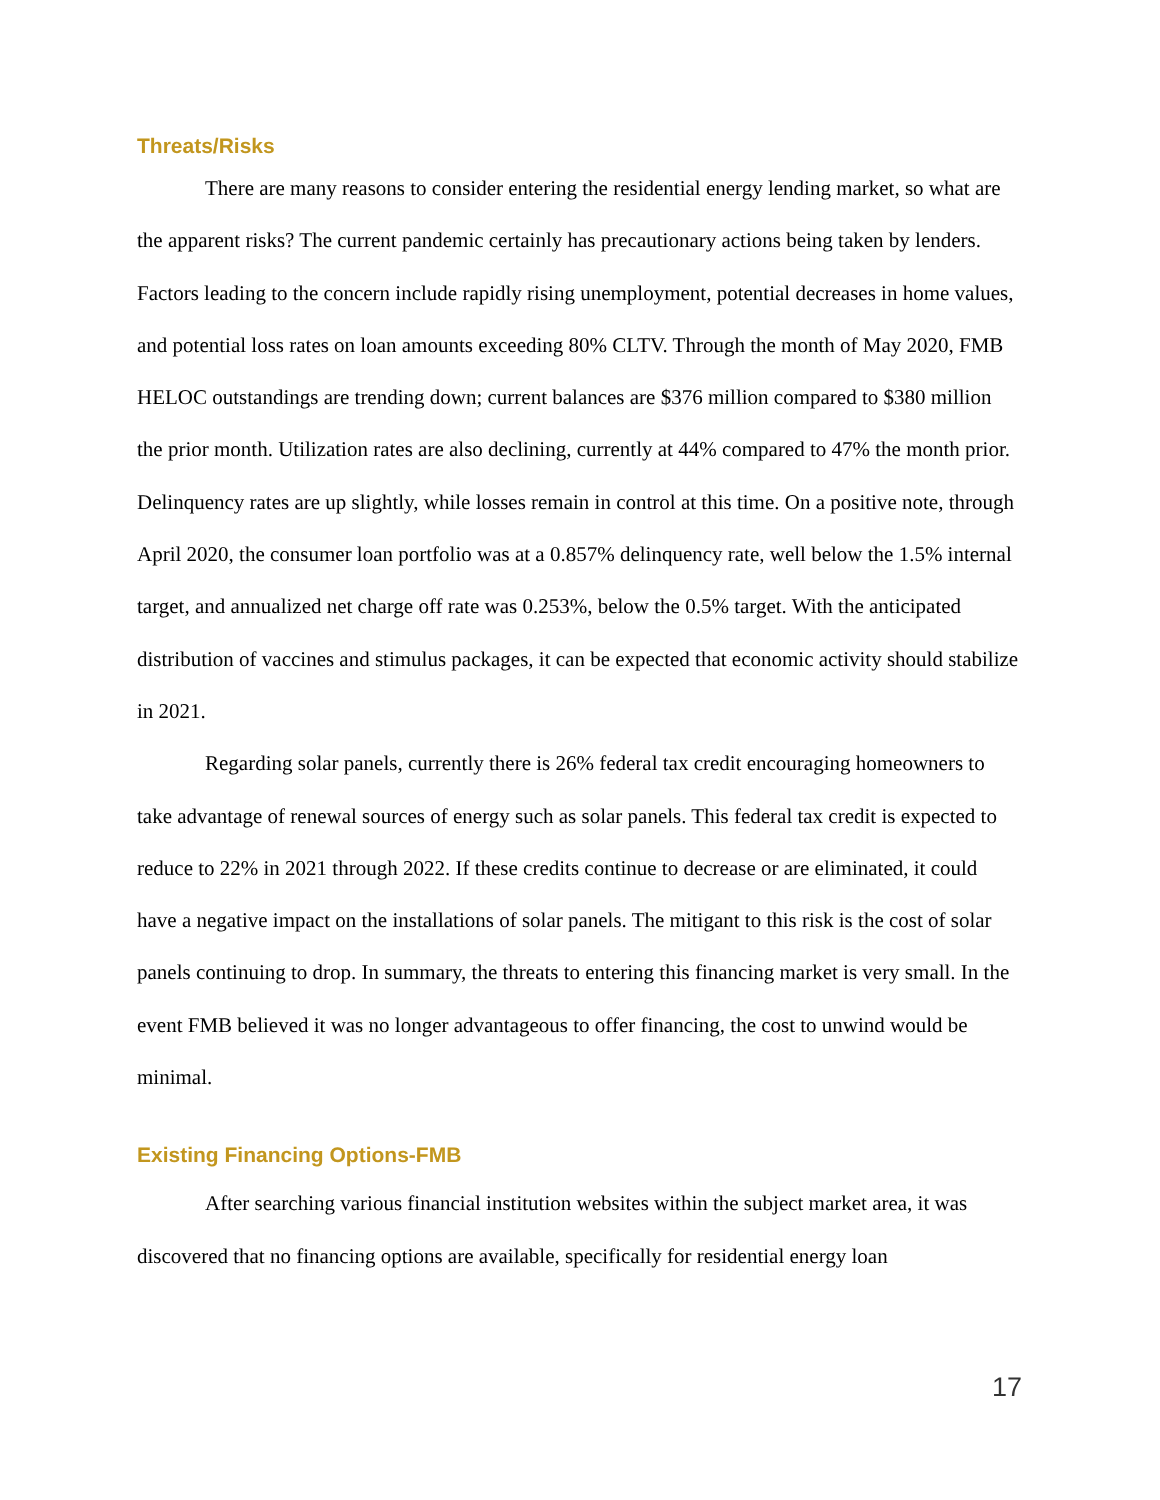Threats/Risks
There are many reasons to consider entering the residential energy lending market, so what are the apparent risks? The current pandemic certainly has precautionary actions being taken by lenders. Factors leading to the concern include rapidly rising unemployment, potential decreases in home values, and potential loss rates on loan amounts exceeding 80% CLTV. Through the month of May 2020, FMB HELOC outstandings are trending down; current balances are $376 million compared to $380 million the prior month. Utilization rates are also declining, currently at 44% compared to 47% the month prior. Delinquency rates are up slightly, while losses remain in control at this time. On a positive note, through April 2020, the consumer loan portfolio was at a 0.857% delinquency rate, well below the 1.5% internal target, and annualized net charge off rate was 0.253%, below the 0.5% target. With the anticipated distribution of vaccines and stimulus packages, it can be expected that economic activity should stabilize in 2021.
Regarding solar panels, currently there is 26% federal tax credit encouraging homeowners to take advantage of renewal sources of energy such as solar panels. This federal tax credit is expected to reduce to 22% in 2021 through 2022. If these credits continue to decrease or are eliminated, it could have a negative impact on the installations of solar panels. The mitigant to this risk is the cost of solar panels continuing to drop. In summary, the threats to entering this financing market is very small. In the event FMB believed it was no longer advantageous to offer financing, the cost to unwind would be minimal.
Existing Financing Options-FMB
After searching various financial institution websites within the subject market area, it was discovered that no financing options are available, specifically for residential energy loan
17